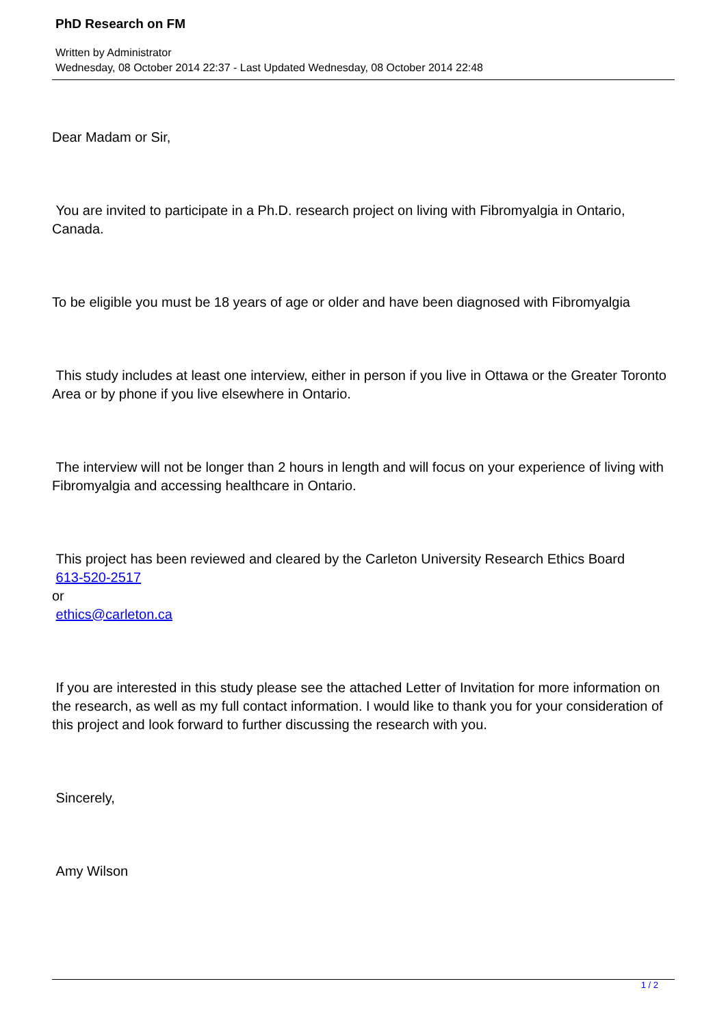PhD Research on FM
Written by Administrator
Wednesday, 08 October 2014 22:37 - Last Updated Wednesday, 08 October 2014 22:48
Dear Madam or Sir,
You are invited to participate in a Ph.D. research project on living with Fibromyalgia in Ontario, Canada.
To be eligible you must be 18 years of age or older and have been diagnosed with Fibromyalgia
This study includes at least one interview, either in person if you live in Ottawa or the Greater Toronto Area or by phone if you live elsewhere in Ontario.
The interview will not be longer than 2 hours in length and will focus on your experience of living with Fibromyalgia and accessing healthcare in Ontario.
This project has been reviewed and cleared by the Carleton University Research Ethics Board
613-520-2517
or
ethics@carleton.ca
If you are interested in this study please see the attached Letter of Invitation for more information on the research, as well as my full contact information. I would like to thank you for your consideration of this project and look forward to further discussing the research with you.
Sincerely,
Amy Wilson
1 / 2